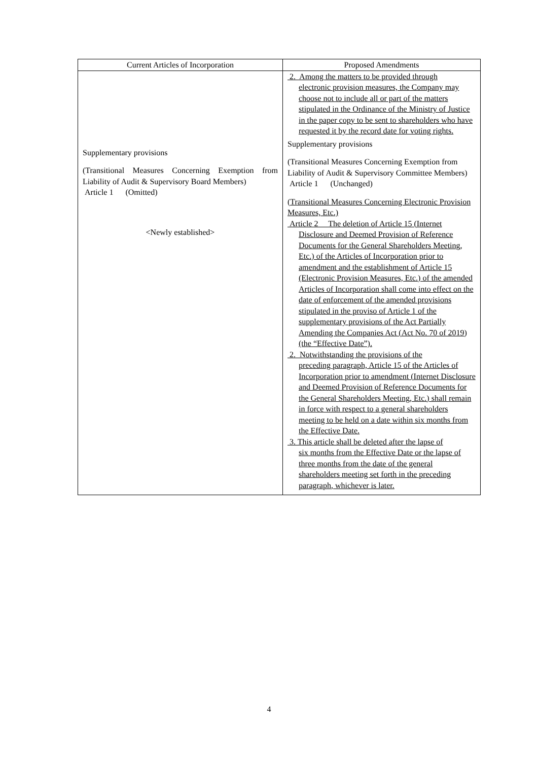| Current Articles of Incorporation | Proposed Amendments |
| --- | --- |
| Supplementary provisions (Transitional Measures Concerning Exemption from Liability of Audit & Supervisory Board Members) Article 1 (Omitted) <Newly established> | 2. Among the matters to be provided through electronic provision measures, the Company may choose not to include all or part of the matters stipulated in the Ordinance of the Ministry of Justice in the paper copy to be sent to shareholders who have requested it by the record date for voting rights. Supplementary provisions (Transitional Measures Concerning Exemption from Liability of Audit & Supervisory Committee Members) Article 1 (Unchanged) (Transitional Measures Concerning Electronic Provision Measures, Etc.) Article 2 The deletion of Article 15 (Internet Disclosure and Deemed Provision of Reference Documents for the General Shareholders Meeting, Etc.) of the Articles of Incorporation prior to amendment and the establishment of Article 15 (Electronic Provision Measures, Etc.) of the amended Articles of Incorporation shall come into effect on the date of enforcement of the amended provisions stipulated in the proviso of Article 1 of the supplementary provisions of the Act Partially Amending the Companies Act (Act No. 70 of 2019) (the “Effective Date”). 2. Notwithstanding the provisions of the preceding paragraph, Article 15 of the Articles of Incorporation prior to amendment (Internet Disclosure and Deemed Provision of Reference Documents for the General Shareholders Meeting, Etc.) shall remain in force with respect to a general shareholders meeting to be held on a date within six months from the Effective Date. 3. This article shall be deleted after the lapse of six months from the Effective Date or the lapse of three months from the date of the general shareholders meeting set forth in the preceding paragraph, whichever is later. |
4